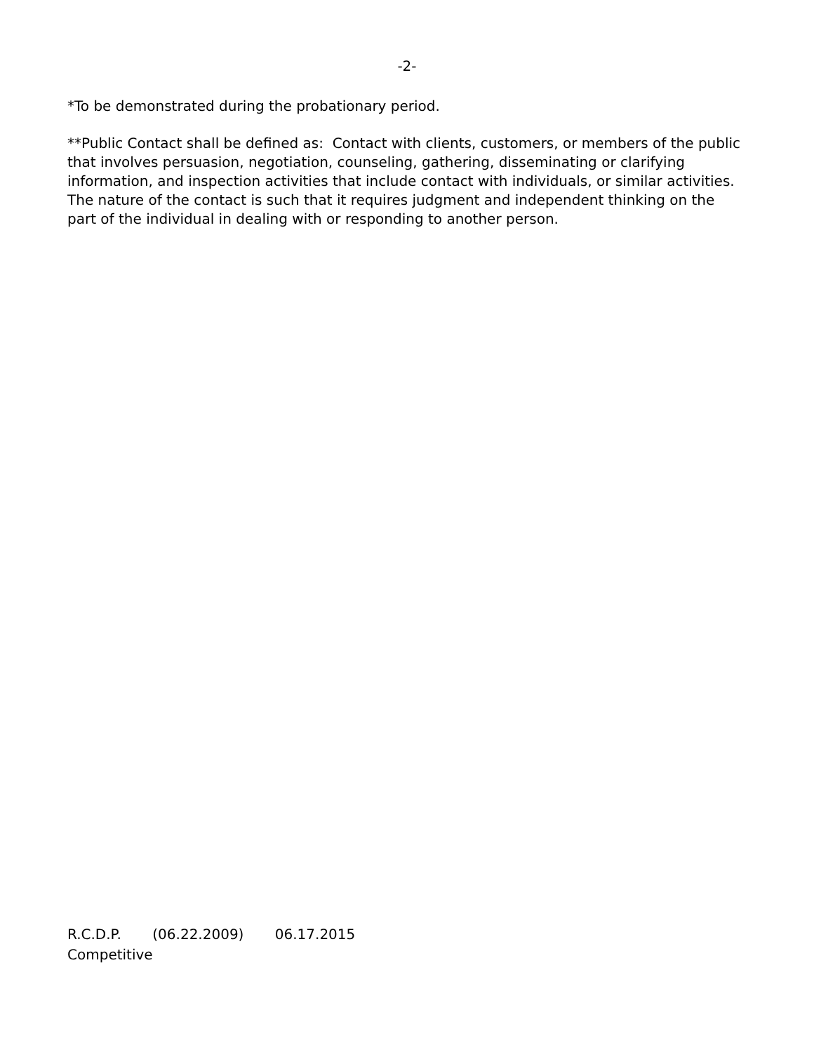-2-
*To be demonstrated during the probationary period.
**Public Contact shall be defined as: Contact with clients, customers, or members of the public that involves persuasion, negotiation, counseling, gathering, disseminating or clarifying information, and inspection activities that include contact with individuals, or similar activities. The nature of the contact is such that it requires judgment and independent thinking on the part of the individual in dealing with or responding to another person.
R.C.D.P. (06.22.2009) 06.17.2015
Competitive